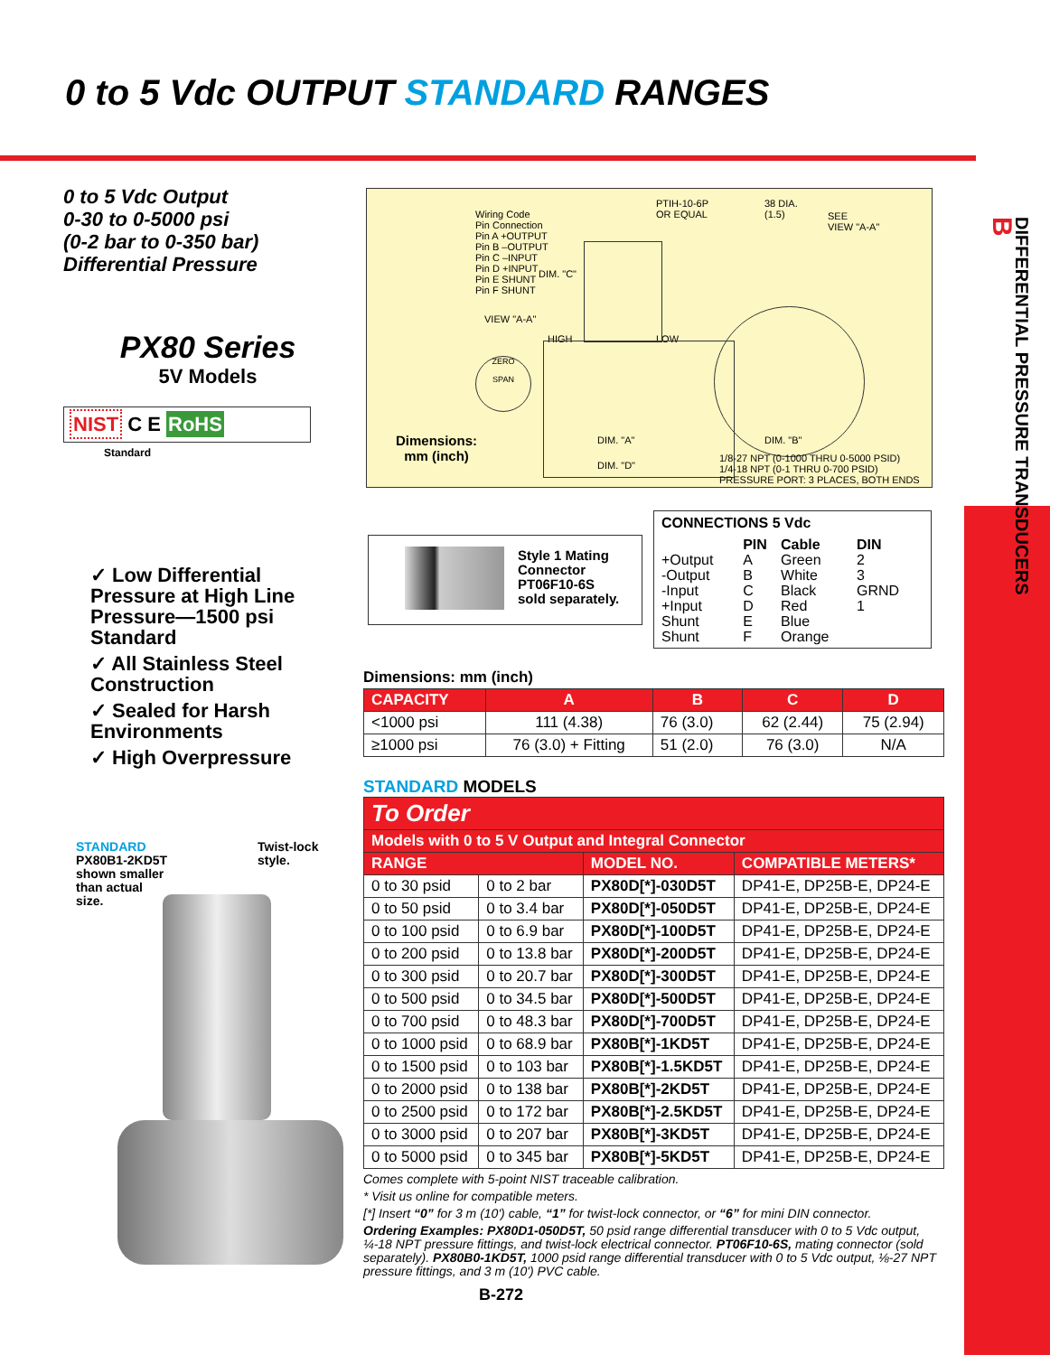0 to 5 Vdc OUTPUT STANDARD RANGES
DIFFERENTIAL PRESSURE TRANSDUCERS
B
0 to 5 Vdc Output
0-30 to 0-5000 psi
(0-2 bar to 0-350 bar)
Differential Pressure
PX80 Series
5V Models
NIST C E RoHS
Standard
✓ Low Differential Pressure at High Line Pressure—1500 psi Standard
✓ All Stainless Steel Construction
✓ Sealed for Harsh Environments
✓ High Overpressure
STANDARD
PX80B1-2KD5T
shown smaller
than actual
size.
Twist-lock
style.
Wiring Code
Pin Connection
Pin A +OUTPUT
Pin B –OUTPUT
Pin C –INPUT
Pin D +INPUT
Pin E SHUNT
Pin F SHUNT
PTIH-10-6P
OR EQUAL
38 DIA.
(1.5)
SEE
VIEW "A-A"
DIM. "C"
VIEW "A-A"
HIGH LOW
ZERO
SPAN
Dimensions:
mm (inch)
DIM. "A" DIM. "B"
DIM. "D"
1/8-27 NPT (0-1000 THRU 0-5000 PSID)
1/4-18 NPT (0-1 THRU 0-700 PSID)
PRESSURE PORT: 3 PLACES, BOTH ENDS
Style 1 Mating
Connector
PT06F10-6S
sold separately.
CONNECTIONS 5 Vdc
| | PIN | Cable | DIN |
| --- | --- | --- | --- |
| +Output | A | Green | 2 |
| -Output | B | White | 3 |
| -Input | C | Black | GRND |
| +Input | D | Red | 1 |
| Shunt | E | Blue | |
| Shunt | F | Orange | |
Dimensions: mm (inch)
| CAPACITY | A | B | C | D |
| --- | --- | --- | --- | --- |
| <1000 psi | 111 (4.38) | 76 (3.0) | 62 (2.44) | 75 (2.94) |
| ≥1000 psi | 76 (3.0) + Fitting | 51 (2.0) | 76 (3.0) | N/A |
STANDARD MODELS
| To Order | | | |
| --- | --- | --- | --- |
| Models with 0 to 5 V Output and Integral Connector | | | |
| RANGE | | MODEL NO. | COMPATIBLE METERS* |
| 0 to 30 psid | 0 to 2 bar | PX80D[*]-030D5T | DP41-E, DP25B-E, DP24-E |
| 0 to 50 psid | 0 to 3.4 bar | PX80D[*]-050D5T | DP41-E, DP25B-E, DP24-E |
| 0 to 100 psid | 0 to 6.9 bar | PX80D[*]-100D5T | DP41-E, DP25B-E, DP24-E |
| 0 to 200 psid | 0 to 13.8 bar | PX80D[*]-200D5T | DP41-E, DP25B-E, DP24-E |
| 0 to 300 psid | 0 to 20.7 bar | PX80D[*]-300D5T | DP41-E, DP25B-E, DP24-E |
| 0 to 500 psid | 0 to 34.5 bar | PX80D[*]-500D5T | DP41-E, DP25B-E, DP24-E |
| 0 to 700 psid | 0 to 48.3 bar | PX80D[*]-700D5T | DP41-E, DP25B-E, DP24-E |
| 0 to 1000 psid | 0 to 68.9 bar | PX80B[*]-1KD5T | DP41-E, DP25B-E, DP24-E |
| 0 to 1500 psid | 0 to 103 bar | PX80B[*]-1.5KD5T | DP41-E, DP25B-E, DP24-E |
| 0 to 2000 psid | 0 to 138 bar | PX80B[*]-2KD5T | DP41-E, DP25B-E, DP24-E |
| 0 to 2500 psid | 0 to 172 bar | PX80B[*]-2.5KD5T | DP41-E, DP25B-E, DP24-E |
| 0 to 3000 psid | 0 to 207 bar | PX80B[*]-3KD5T | DP41-E, DP25B-E, DP24-E |
| 0 to 5000 psid | 0 to 345 bar | PX80B[*]-5KD5T | DP41-E, DP25B-E, DP24-E |
Comes complete with 5-point NIST traceable calibration.
* Visit us online for compatible meters.
[*] Insert “0” for 3 m (10') cable, “1” for twist-lock connector, or “6” for mini DIN connector.
Ordering Examples: PX80D1-050D5T, 50 psid range differential transducer with 0 to 5 Vdc output, ¼-18 NPT pressure fittings, and twist-lock electrical connector. PT06F10-6S, mating connector (sold separately). PX80B0-1KD5T, 1000 psid range differential transducer with 0 to 5 Vdc output, ⅛-27 NPT pressure fittings, and 3 m (10') PVC cable.
B-272